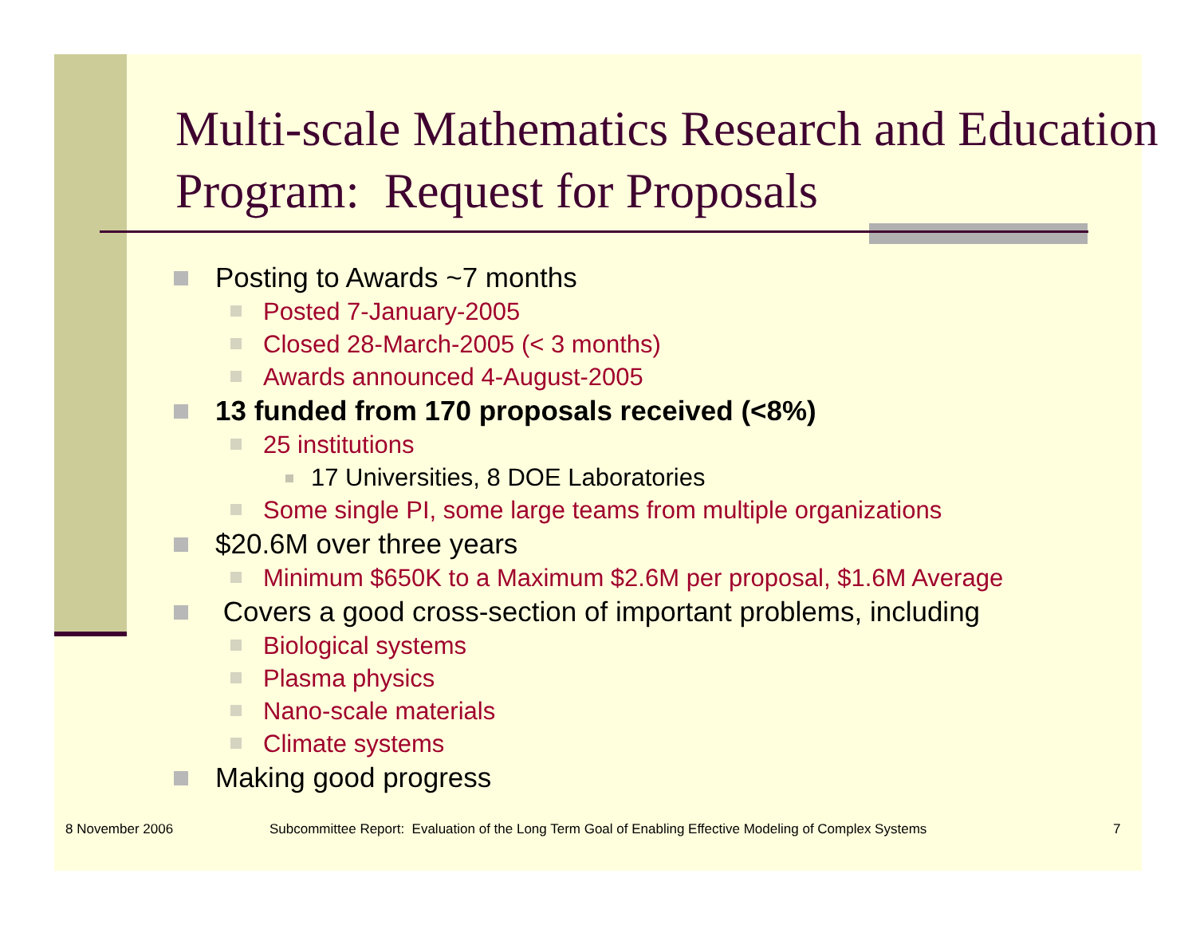Multi-scale Mathematics Research and Education Program: Request for Proposals
Posting to Awards ~7 months
Posted 7-January-2005
Closed 28-March-2005 (< 3 months)
Awards announced 4-August-2005
13 funded from 170 proposals received (<8%)
25 institutions
17 Universities, 8 DOE Laboratories
Some single PI, some large teams from multiple organizations
$20.6M over three years
Minimum $650K to a Maximum $2.6M per proposal, $1.6M Average
Covers a good cross-section of important problems, including
Biological systems
Plasma physics
Nano-scale materials
Climate systems
Making good progress
8 November 2006 Subcommittee Report: Evaluation of the Long Term Goal of Enabling Effective Modeling of Complex Systems 7